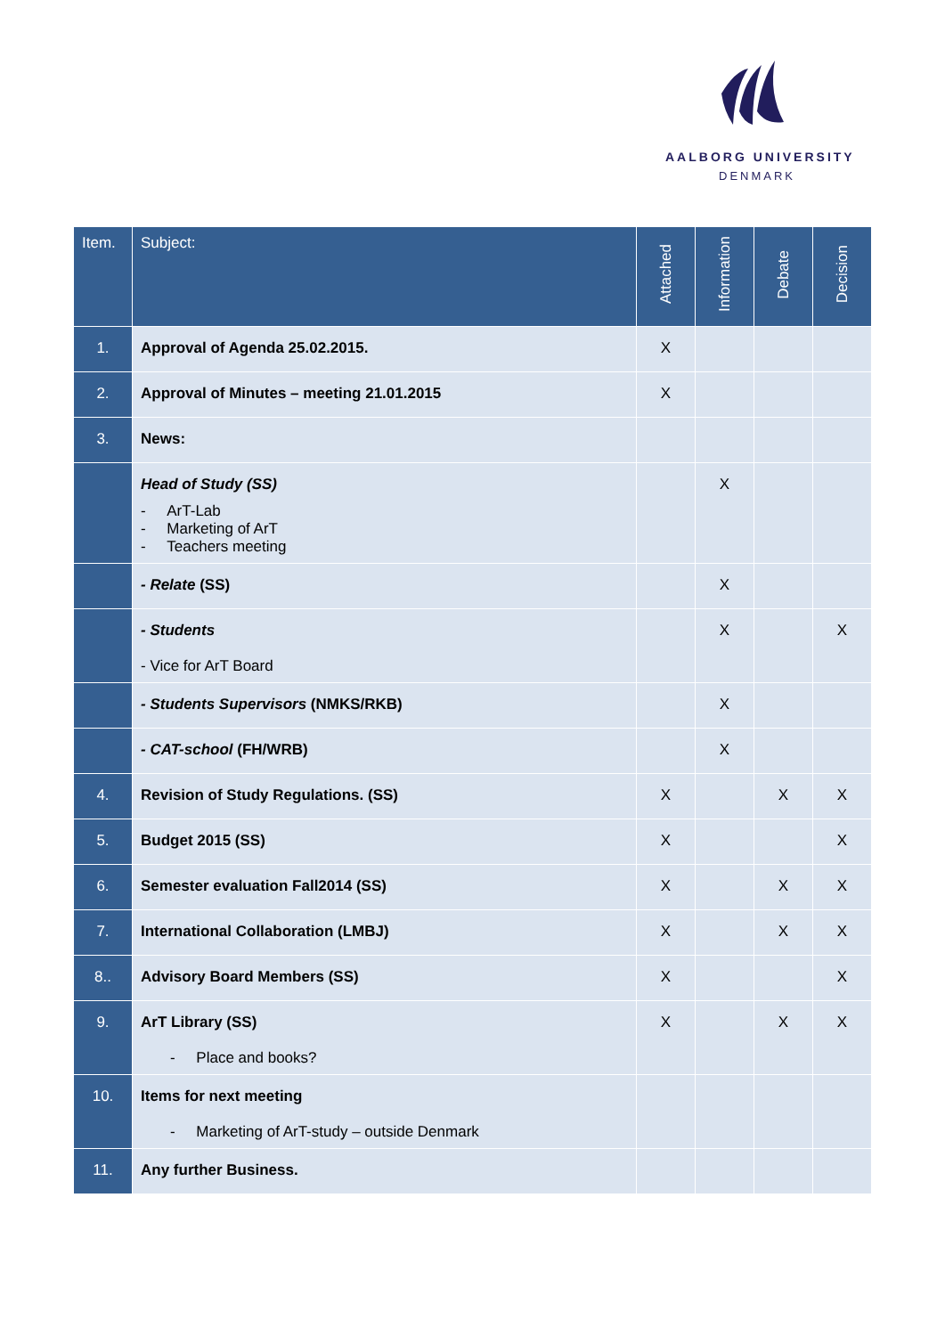AALBORG UNIVERSITY
DENMARK
| Item. | Subject: | Attached | Information | Debate | Decision |
| --- | --- | --- | --- | --- | --- |
| 1. | Approval of Agenda 25.02.2015. | X | | | |
| 2. | Approval of Minutes – meeting 21.01.2015 | X | | | |
| 3. | News: | | | | |
| | Head of Study (SS) - ArT-Lab - Marketing of ArT - Teachers meeting | | X | | |
| | - Relate (SS) | | X | | |
| | - Students - Vice for ArT Board | | X | | X |
| | - Students Supervisors (NMKS/RKB) | | X | | |
| | - CAT-school (FH/WRB) | | X | | |
| 4. | Revision of Study Regulations. (SS) | X | | X | X |
| 5. | Budget 2015 (SS) | X | | | X |
| 6. | Semester evaluation Fall2014 (SS) | X | | X | X |
| 7. | International Collaboration (LMBJ) | X | | X | X |
| 8.. | Advisory Board Members (SS) | X | | | X |
| 9. | ArT Library (SS) - Place and books? | X | | X | X |
| 10. | Items for next meeting - Marketing of ArT-study – outside Denmark | | | | |
| 11. | Any further Business. | | | | |